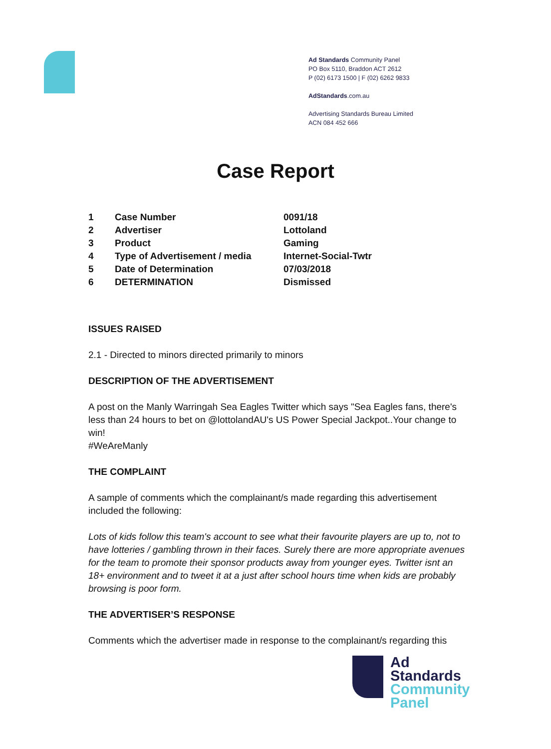Ad Standards Community Panel
PO Box 5110, Braddon ACT 2612
P (02) 6173 1500 | F (02) 6262 9833
AdStandards.com.au
Advertising Standards Bureau Limited
ACN 084 452 666
Case Report
| 1 | Case Number | 0091/18 |
| 2 | Advertiser | Lottoland |
| 3 | Product | Gaming |
| 4 | Type of Advertisement / media | Internet-Social-Twtr |
| 5 | Date of Determination | 07/03/2018 |
| 6 | DETERMINATION | Dismissed |
ISSUES RAISED
2.1 - Directed to minors directed primarily to minors
DESCRIPTION OF THE ADVERTISEMENT
A post on the Manly Warringah Sea Eagles Twitter which says "Sea Eagles fans, there's less than 24 hours to bet on @lottolandAU's US Power Special Jackpot..Your change to win!
#WeAreManly
THE COMPLAINT
A sample of comments which the complainant/s made regarding this advertisement included the following:
Lots of kids follow this team's account to see what their favourite players are up to, not to have lotteries / gambling thrown in their faces. Surely there are more appropriate avenues for the team to promote their sponsor products away from younger eyes. Twitter isnt an 18+ environment and to tweet it at a just after school hours time when kids are probably browsing is poor form.
THE ADVERTISER’S RESPONSE
Comments which the advertiser made in response to the complainant/s regarding this
Ad
Standards
Community
Panel